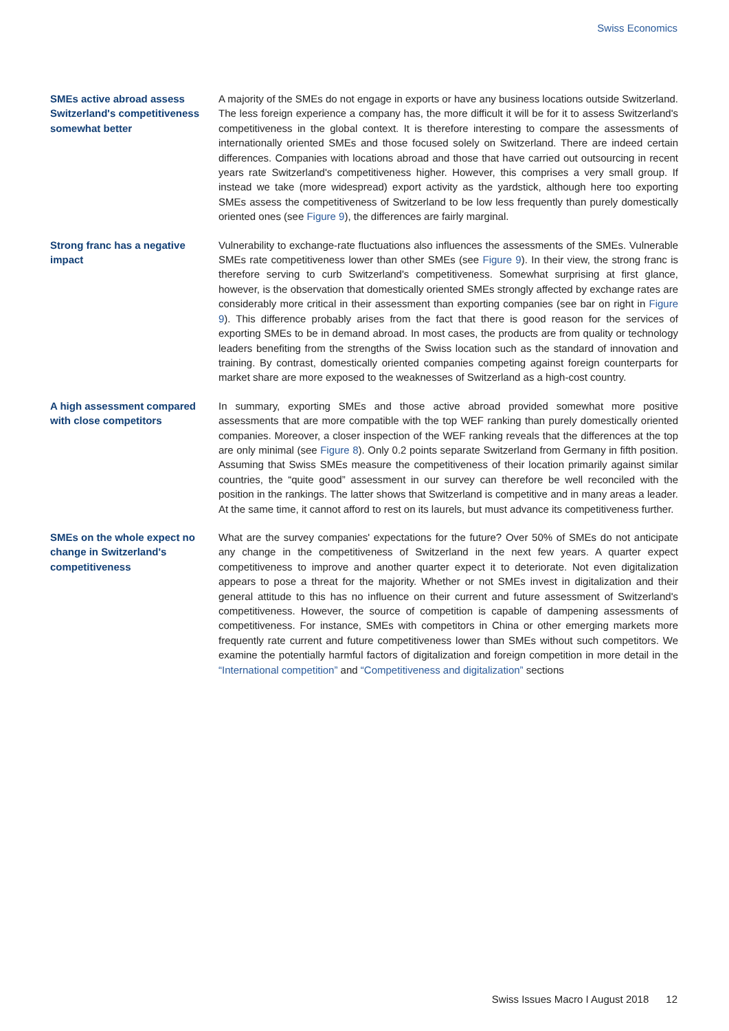Swiss Economics
SMEs active abroad assess Switzerland's competitive­ness somewhat better
A majority of the SMEs do not engage in exports or have any business locations outside Switzerland. The less foreign experience a company has, the more difficult it will be for it to assess Switzerland's competitiveness in the global context. It is therefore interesting to compare the assessments of internationally oriented SMEs and those focused solely on Switzerland. There are indeed certain differences. Companies with locations abroad and those that have carried out outsourcing in recent years rate Switzerland's competitiveness higher. However, this comprises a very small group. If instead we take (more widespread) export activity as the yardstick, although here too exporting SMEs assess the competitiveness of Switzerland to be low less frequently than purely domestically oriented ones (see Figure 9), the differences are fairly marginal.
Strong franc has a negative impact
Vulnerability to exchange-rate fluctuations also influences the assessments of the SMEs. Vulnerable SMEs rate competitiveness lower than other SMEs (see Figure 9). In their view, the strong franc is therefore serving to curb Switzerland's competitiveness. Somewhat surprising at first glance, however, is the observation that domestically oriented SMEs strongly affected by exchange rates are considerably more critical in their assessment than exporting companies (see bar on right in Figure 9). This difference probably arises from the fact that there is good reason for the services of exporting SMEs to be in demand abroad. In most cases, the products are from quality or technology leaders benefiting from the strengths of the Swiss location such as the standard of innovation and training. By contrast, domestically oriented companies competing against foreign counterparts for market share are more exposed to the weaknesses of Switzerland as a high-cost country.
A high assessment com­pared with close competi­tors
In summary, exporting SMEs and those active abroad provided somewhat more positive assessments that are more compatible with the top WEF ranking than purely domestically oriented companies. Moreover, a closer inspection of the WEF ranking reveals that the differences at the top are only minimal (see Figure 8). Only 0.2 points separate Switzerland from Germany in fifth position. Assuming that Swiss SMEs measure the competitiveness of their location primarily against similar countries, the “quite good” assessment in our survey can therefore be well reconciled with the position in the rankings. The latter shows that Switzerland is competitive and in many areas a leader. At the same time, it cannot afford to rest on its laurels, but must advance its competitiveness further.
SMEs on the whole expect no change in Switzerland's competitiveness
What are the survey companies' expectations for the future? Over 50% of SMEs do not anticipate any change in the competitiveness of Switzerland in the next few years. A quarter expect competitiveness to improve and another quarter expect it to deteriorate. Not even digitalization appears to pose a threat for the majority. Whether or not SMEs invest in digitalization and their general attitude to this has no influence on their current and future assessment of Switzerland's competitiveness. However, the source of competition is capable of dampening assessments of competitiveness. For instance, SMEs with competitors in China or other emerging markets more frequently rate current and future competitiveness lower than SMEs without such competitors. We examine the potentially harmful factors of digitalization and foreign competition in more detail in the “International competition” and “Competitiveness and digitalization” sections
Swiss Issues Macro I August 2018 12